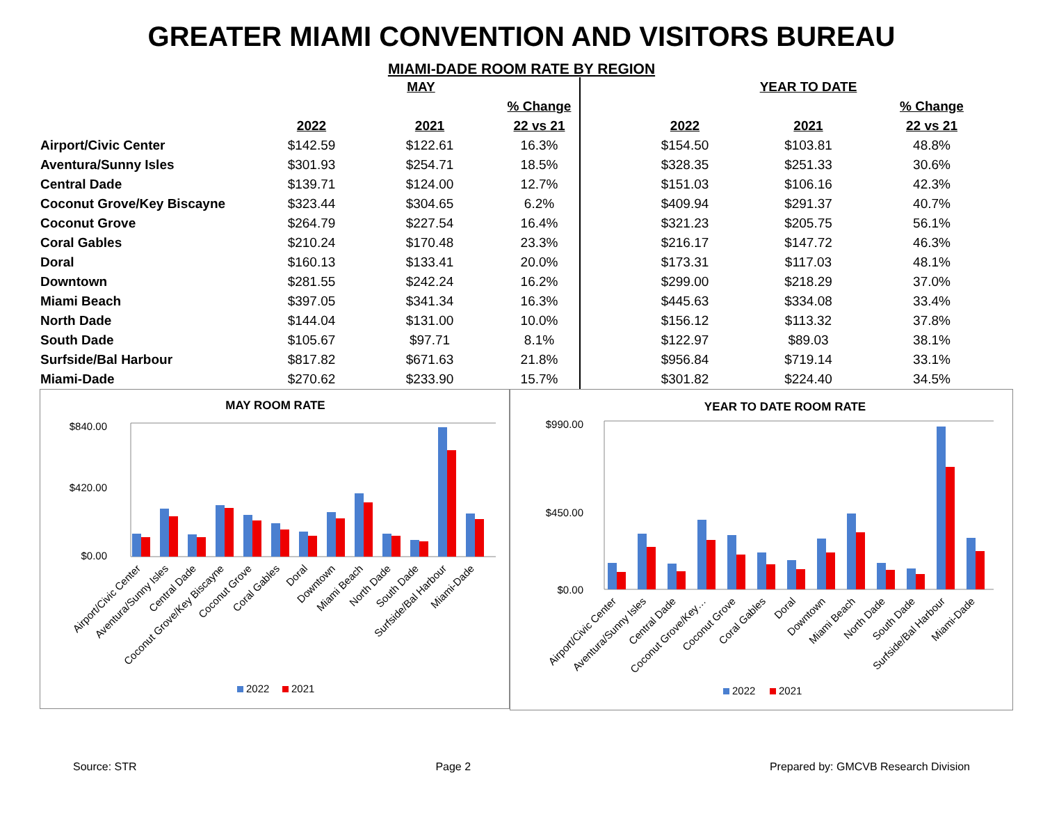GREATER MIAMI CONVENTION AND VISITORS BUREAU
MIAMI-DADE ROOM RATE BY REGION
| | MAY | | | | YEAR TO DATE | | |
| --- | --- | --- | --- | --- | --- | --- | --- |
| | | | % Change | | | | % Change |
| | 2022 | 2021 | 22 vs 21 | | 2022 | 2021 | 22 vs 21 |
| Airport/Civic Center | $142.59 | $122.61 | 16.3% | | $154.50 | $103.81 | 48.8% |
| Aventura/Sunny Isles | $301.93 | $254.71 | 18.5% | | $328.35 | $251.33 | 30.6% |
| Central Dade | $139.71 | $124.00 | 12.7% | | $151.03 | $106.16 | 42.3% |
| Coconut Grove/Key Biscayne | $323.44 | $304.65 | 6.2% | | $409.94 | $291.37 | 40.7% |
| Coconut Grove | $264.79 | $227.54 | 16.4% | | $321.23 | $205.75 | 56.1% |
| Coral Gables | $210.24 | $170.48 | 23.3% | | $216.17 | $147.72 | 46.3% |
| Doral | $160.13 | $133.41 | 20.0% | | $173.31 | $117.03 | 48.1% |
| Downtown | $281.55 | $242.24 | 16.2% | | $299.00 | $218.29 | 37.0% |
| Miami Beach | $397.05 | $341.34 | 16.3% | | $445.63 | $334.08 | 33.4% |
| North Dade | $144.04 | $131.00 | 10.0% | | $156.12 | $113.32 | 37.8% |
| South Dade | $105.67 | $97.71 | 8.1% | | $122.97 | $89.03 | 38.1% |
| Surfside/Bal Harbour | $817.82 | $671.63 | 21.8% | | $956.84 | $719.14 | 33.1% |
| Miami-Dade | $270.62 | $233.90 | 15.7% | | $301.82 | $224.40 | 34.5% |
MAY ROOM RATE
$840.00
$420.00
$0.00
Airport/Civic Center
Aventura/Sunny Isles
Central Dade
Coconut Grove/Key Biscayne
Coconut Grove
Coral Gables
Doral
Downtown
Miami Beach
North Dade
South Dade
Surfside/Bal Harbour
Miami-Dade
2022
2021
YEAR TO DATE ROOM RATE
$990.00
$450.00
$0.00
Airport/Civic Center
Aventura/Sunny Isles
Central Dade
Coconut Grove/Key…
Coconut Grove
Coral Gables
Doral
Downtown
Miami Beach
North Dade
South Dade
Surfside/Bal Harbour
Miami-Dade
2022
2021
Source: STR Page 2 Prepared by: GMCVB Research Division